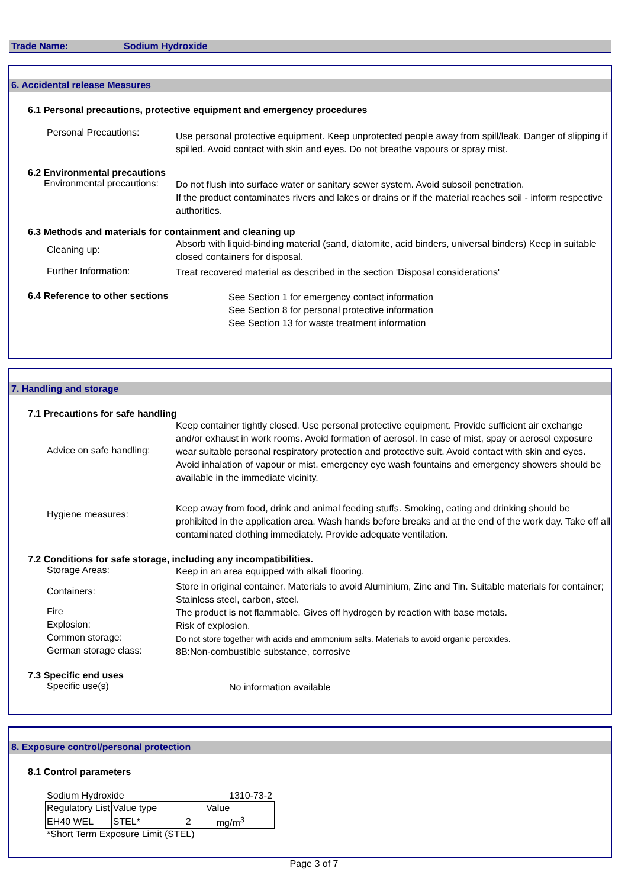Trade Name: Sodium Hydroxide
6. Accidental release Measures
6.1 Personal precautions, protective equipment and emergency procedures
Personal Precautions:
Use personal protective equipment. Keep unprotected people away from spill/leak. Danger of slipping if spilled. Avoid contact with skin and eyes. Do not breathe vapours or spray mist.
6.2 Environmental precautions
Environmental precautions:
Do not flush into surface water or sanitary sewer system. Avoid subsoil penetration.
If the product contaminates rivers and lakes or drains or if the material reaches soil - inform respective authorities.
6.3 Methods and materials for containment and cleaning up
Cleaning up:
Absorb with liquid-binding material (sand, diatomite, acid binders, universal binders) Keep in suitable closed containers for disposal.
Further Information:
Treat recovered material as described in the section 'Disposal considerations'
6.4 Reference to other sections
See Section 1 for emergency contact information
See Section 8 for personal protective information
See Section 13 for waste treatment information
7. Handling and storage
7.1 Precautions for safe handling
Advice on safe handling:
Keep container tightly closed. Use personal protective equipment. Provide sufficient air exchange and/or exhaust in work rooms. Avoid formation of aerosol. In case of mist, spay or aerosol exposure wear suitable personal respiratory protection and protective suit. Avoid contact with skin and eyes. Avoid inhalation of vapour or mist. emergency eye wash fountains and emergency showers should be available in the immediate vicinity.
Hygiene measures:
Keep away from food, drink and animal feeding stuffs. Smoking, eating and drinking should be prohibited in the application area. Wash hands before breaks and at the end of the work day. Take off all contaminated clothing immediately. Provide adequate ventilation.
7.2 Conditions for safe storage, including any incompatibilities.
Storage Areas:
Keep in an area equipped with alkali flooring.
Containers:
Store in original container. Materials to avoid Aluminium, Zinc and Tin. Suitable materials for container; Stainless steel, carbon, steel.
Fire
The product is not flammable. Gives off hydrogen by reaction with base metals.
Explosion:
Risk of explosion.
Common storage:
Do not store together with acids and ammonium salts. Materials to avoid organic peroxides.
German storage class:
8B:Non-combustible substance, corrosive
7.3 Specific end uses
Specific use(s)
No information available
8. Exposure control/personal protection
8.1 Control parameters
Sodium Hydroxide 1310-73-2
| Regulatory List | Value type | Value | |
| EH40 WEL | STEL* | 2 | mg/m<sup>3</sup> |
*Short Term Exposure Limit (STEL)
Page 3 of 7